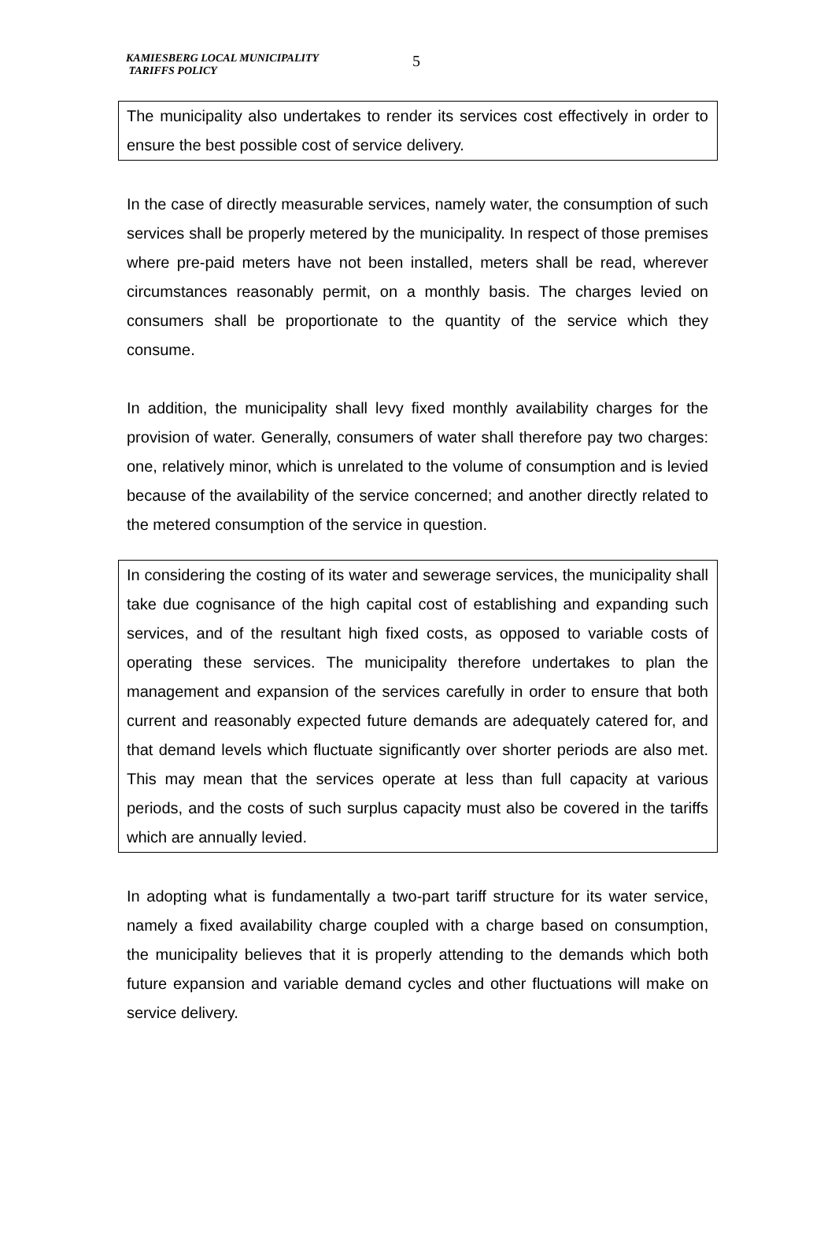KAMIESBERG LOCAL MUNICIPALITY
TARIFFS POLICY
5
The municipality also undertakes to render its services cost effectively in order to ensure the best possible cost of service delivery.
In the case of directly measurable services, namely water, the consumption of such services shall be properly metered by the municipality. In respect of those premises where pre-paid meters have not been installed, meters shall be read, wherever circumstances reasonably permit, on a monthly basis. The charges levied on consumers shall be proportionate to the quantity of the service which they consume.
In addition, the municipality shall levy fixed monthly availability charges for the provision of water. Generally, consumers of water shall therefore pay two charges: one, relatively minor, which is unrelated to the volume of consumption and is levied because of the availability of the service concerned; and another directly related to the metered consumption of the service in question.
In considering the costing of its water and sewerage services, the municipality shall take due cognisance of the high capital cost of establishing and expanding such services, and of the resultant high fixed costs, as opposed to variable costs of operating these services. The municipality therefore undertakes to plan the management and expansion of the services carefully in order to ensure that both current and reasonably expected future demands are adequately catered for, and that demand levels which fluctuate significantly over shorter periods are also met. This may mean that the services operate at less than full capacity at various periods, and the costs of such surplus capacity must also be covered in the tariffs which are annually levied.
In adopting what is fundamentally a two-part tariff structure for its water service, namely a fixed availability charge coupled with a charge based on consumption, the municipality believes that it is properly attending to the demands which both future expansion and variable demand cycles and other fluctuations will make on service delivery.